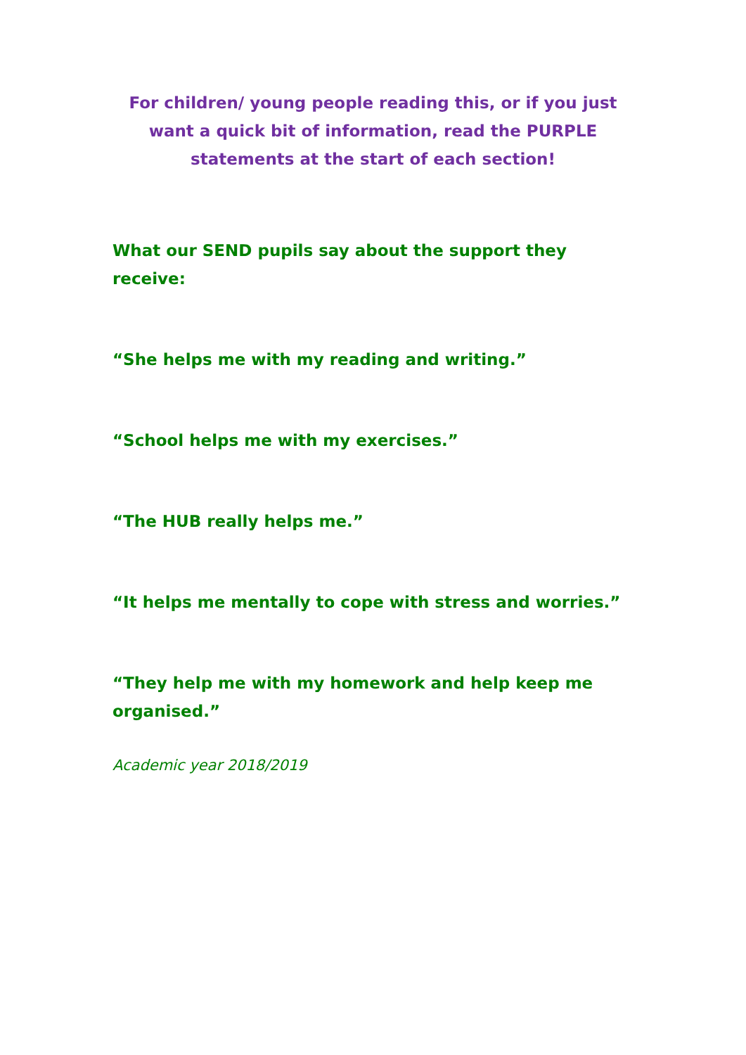For children/ young people reading this, or if you just want a quick bit of information, read the PURPLE statements at the start of each section!
What our SEND pupils say about the support they receive:
“She helps me with my reading and writing.”
“School helps me with my exercises.”
“The HUB really helps me.”
“It helps me mentally to cope with stress and worries.”
“They help me with my homework and help keep me organised.”
Academic year 2018/2019